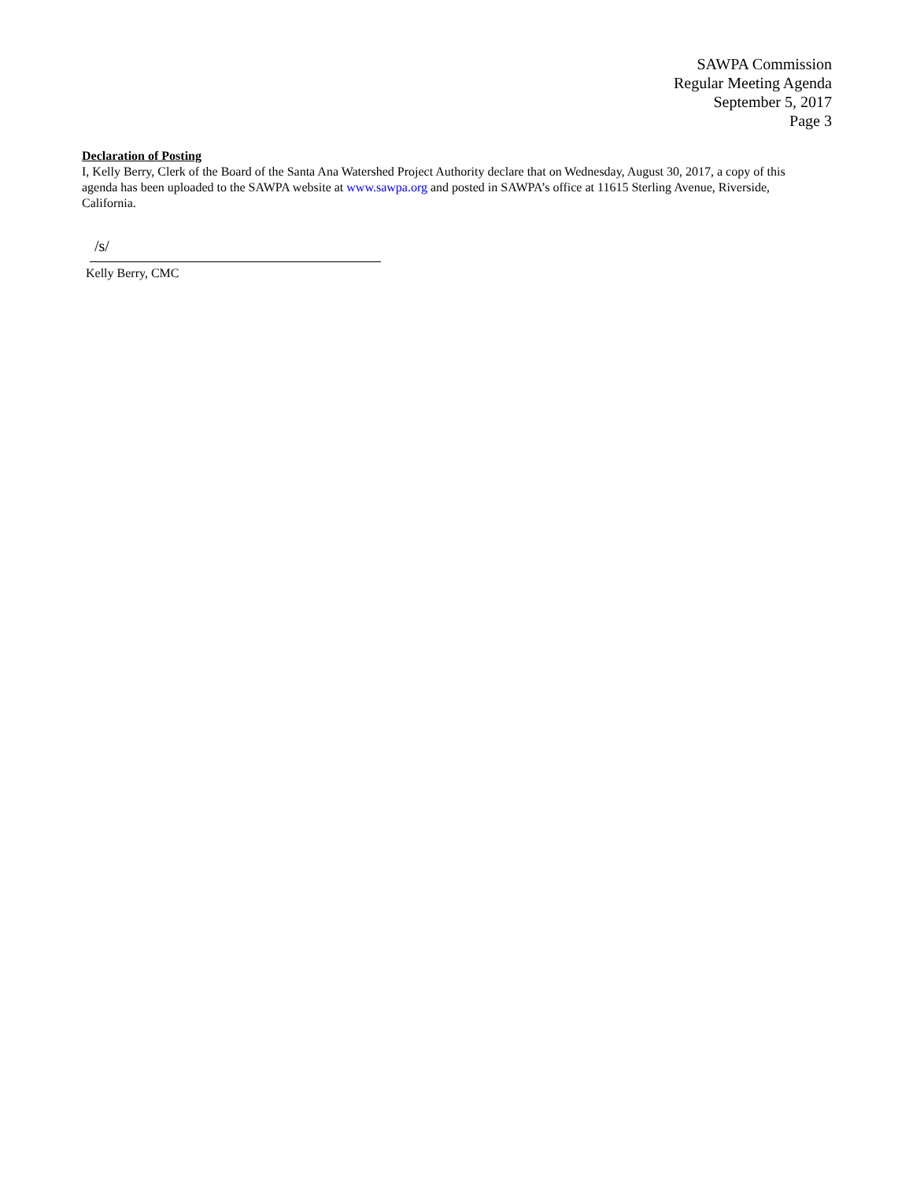SAWPA Commission
Regular Meeting Agenda
September 5, 2017
Page 3
Declaration of Posting
I, Kelly Berry, Clerk of the Board of the Santa Ana Watershed Project Authority declare that on Wednesday, August 30, 2017, a copy of this agenda has been uploaded to the SAWPA website at www.sawpa.org and posted in SAWPA’s office at 11615 Sterling Avenue, Riverside, California.
/s/
Kelly Berry, CMC